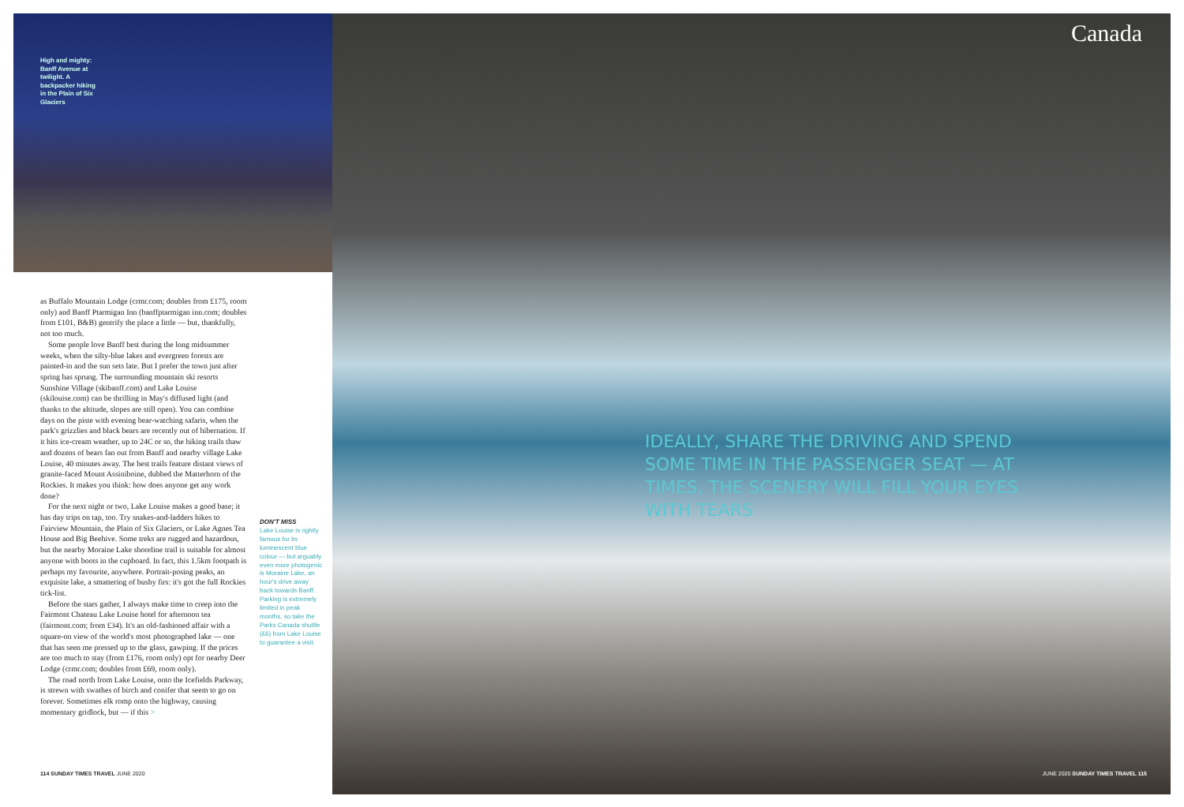High and mighty: Banff Avenue at twilight. A backpacker hiking in the Plain of Six Glaciers
as Buffalo Mountain Lodge (crmr.com; doubles from £175, room only) and Banff Ptarmigan Inn (banffptarmigan inn.com; doubles from £101, B&B) gentrify the place a little — but, thankfully, not too much.
Some people love Banff best during the long midsummer weeks, when the silty-blue lakes and evergreen forests are painted-in and the sun sets late. But I prefer the town just after spring has sprung. The surrounding mountain ski resorts Sunshine Village (skibanff.com) and Lake Louise (skilouise.com) can be thrilling in May's diffused light (and thanks to the altitude, slopes are still open). You can combine days on the piste with evening bear-watching safaris, when the park's grizzlies and black bears are recently out of hibernation. If it hits ice-cream weather, up to 24C or so, the hiking trails thaw and dozens of bears fan out from Banff and nearby village Lake Louise, 40 minutes away. The best trails feature distant views of granite-faced Mount Assiniboine, dubbed the Matterhorn of the Rockies. It makes you think: how does anyone get any work done?
For the next night or two, Lake Louise makes a good base; it has day trips on tap, too. Try snakes-and-ladders hikes to Fairview Mountain, the Plain of Six Glaciers, or Lake Agnes Tea House and Big Beehive. Some treks are rugged and hazardous, but the nearby Moraine Lake shoreline trail is suitable for almost anyone with boots in the cupboard. In fact, this 1.5km footpath is perhaps my favourite, anywhere. Portrait-posing peaks, an exquisite lake, a smattering of bushy firs: it's got the full Rockies tick-list.
Before the stars gather, I always make time to creep into the Fairmont Chateau Lake Louise hotel for afternoon tea (fairmont.com; from £34). It's an old-fashioned affair with a square-on view of the world's most photographed lake — one that has seen me pressed up to the glass, gawping. If the prices are too much to stay (from £176, room only) opt for nearby Deer Lodge (crmr.com; doubles from £69, room only).
The road north from Lake Louise, onto the Icefields Parkway, is strewn with swathes of birch and conifer that seem to go on forever. Sometimes elk romp onto the highway, causing momentary gridlock, but — if this >
DON'T MISS
Lake Louise is rightly famous for its luminescent blue colour — but arguably even more photogenic is Moraine Lake, an hour's drive away back towards Banff. Parking is extremely limited in peak months, so take the Parks Canada shuttle (£6) from Lake Louise to guarantee a visit.
114 SUNDAY TIMES TRAVEL JUNE 2020
Canada
IDEALLY, SHARE THE DRIVING AND SPEND SOME TIME IN THE PASSENGER SEAT — AT TIMES, THE SCENERY WILL FILL YOUR EYES WITH TEARS
JUNE 2020 SUNDAY TIMES TRAVEL 115